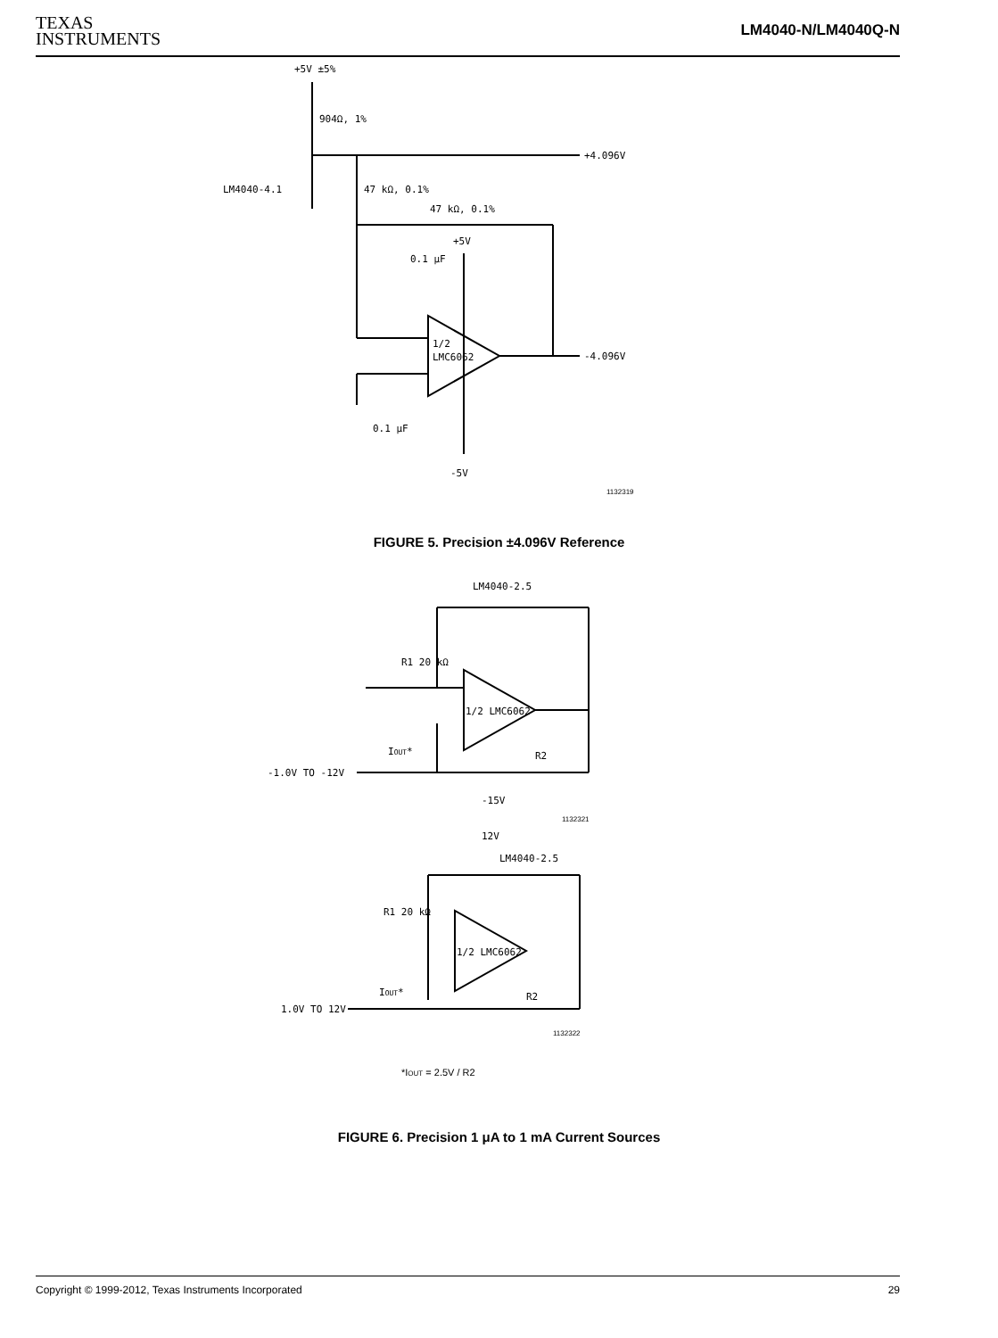TEXAS
INSTRUMENTS
LM4040-N/LM4040Q-N
+5V ±5%
904Ω, 1%
+4.096V
LM4040-4.1
47 kΩ, 0.1%
47 kΩ, 0.1%
+5V
0.1 μF
1/2
LMC6062
-4.096V
0.1 μF
-5V
1132319
FIGURE 5. Precision ±4.096V Reference
LM4040-2.5
R1 20 kΩ
1/2 LMC6062
-1.0V TO -12V
IOUT*
R2
-15V
1132321
12V
LM4040-2.5
R1 20 kΩ
1/2 LMC6062
IOUT*
R2
1.0V TO 12V
1132322
*IOUT = 2.5V / R2
FIGURE 6. Precision 1 μA to 1 mA Current Sources
Copyright © 1999-2012, Texas Instruments Incorporated 29